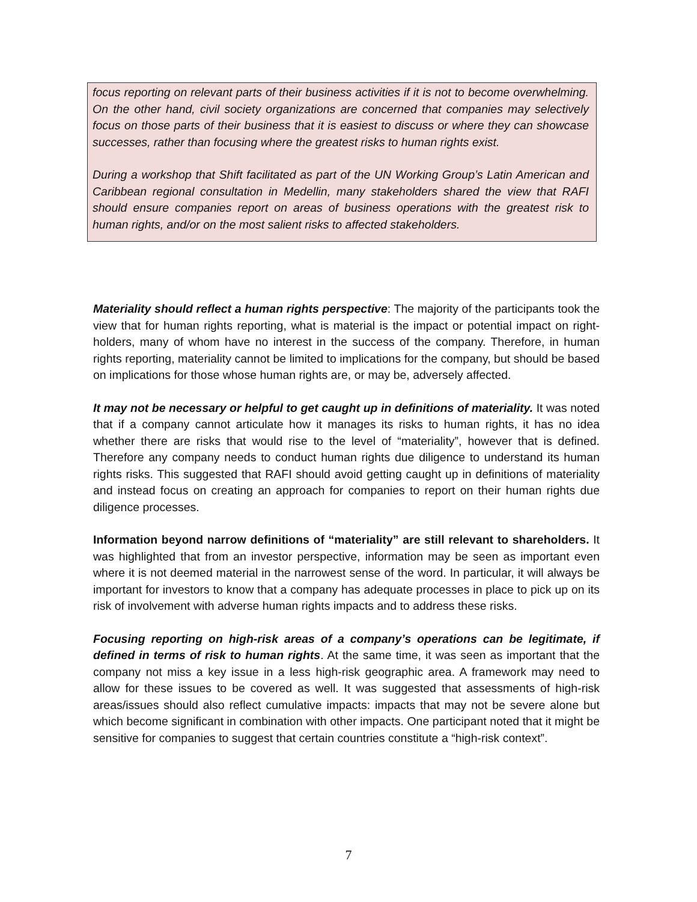focus reporting on relevant parts of their business activities if it is not to become overwhelming. On the other hand, civil society organizations are concerned that companies may selectively focus on those parts of their business that it is easiest to discuss or where they can showcase successes, rather than focusing where the greatest risks to human rights exist.
During a workshop that Shift facilitated as part of the UN Working Group’s Latin American and Caribbean regional consultation in Medellin, many stakeholders shared the view that RAFI should ensure companies report on areas of business operations with the greatest risk to human rights, and/or on the most salient risks to affected stakeholders.
Materiality should reflect a human rights perspective: The majority of the participants took the view that for human rights reporting, what is material is the impact or potential impact on right-holders, many of whom have no interest in the success of the company. Therefore, in human rights reporting, materiality cannot be limited to implications for the company, but should be based on implications for those whose human rights are, or may be, adversely affected.
It may not be necessary or helpful to get caught up in definitions of materiality. It was noted that if a company cannot articulate how it manages its risks to human rights, it has no idea whether there are risks that would rise to the level of “materiality”, however that is defined. Therefore any company needs to conduct human rights due diligence to understand its human rights risks. This suggested that RAFI should avoid getting caught up in definitions of materiality and instead focus on creating an approach for companies to report on their human rights due diligence processes.
Information beyond narrow definitions of “materiality” are still relevant to shareholders. It was highlighted that from an investor perspective, information may be seen as important even where it is not deemed material in the narrowest sense of the word. In particular, it will always be important for investors to know that a company has adequate processes in place to pick up on its risk of involvement with adverse human rights impacts and to address these risks.
Focusing reporting on high-risk areas of a company’s operations can be legitimate, if defined in terms of risk to human rights. At the same time, it was seen as important that the company not miss a key issue in a less high-risk geographic area. A framework may need to allow for these issues to be covered as well. It was suggested that assessments of high-risk areas/issues should also reflect cumulative impacts: impacts that may not be severe alone but which become significant in combination with other impacts. One participant noted that it might be sensitive for companies to suggest that certain countries constitute a “high-risk context”.
7